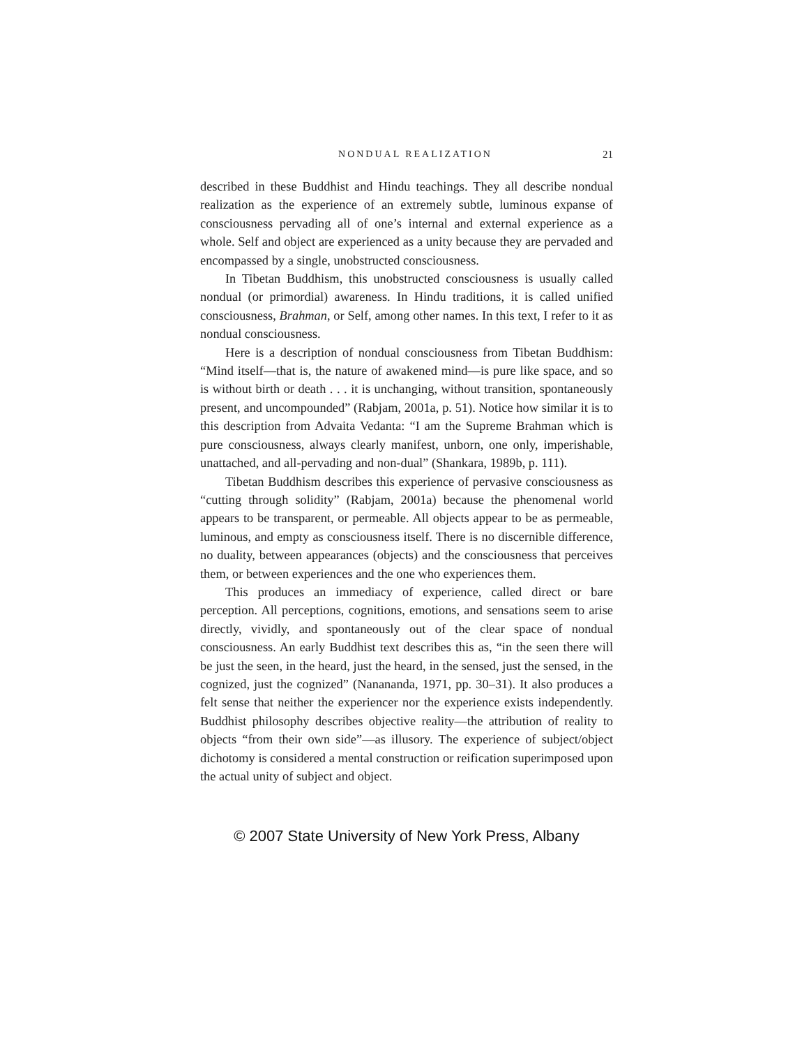NONDUAL REALIZATION 21
described in these Buddhist and Hindu teachings. They all describe nondual realization as the experience of an extremely subtle, luminous expanse of consciousness pervading all of one’s internal and external experience as a whole. Self and object are experienced as a unity because they are pervaded and encompassed by a single, unobstructed consciousness.
In Tibetan Buddhism, this unobstructed consciousness is usually called nondual (or primordial) awareness. In Hindu traditions, it is called unified consciousness, Brahman, or Self, among other names. In this text, I refer to it as nondual consciousness.
Here is a description of nondual consciousness from Tibetan Buddhism: “Mind itself—that is, the nature of awakened mind—is pure like space, and so is without birth or death . . . it is unchanging, without transition, spontaneously present, and uncompounded” (Rabjam, 2001a, p. 51). Notice how similar it is to this description from Advaita Vedanta: “I am the Supreme Brahman which is pure consciousness, always clearly manifest, unborn, one only, imperishable, unattached, and all-pervading and non-dual” (Shankara, 1989b, p. 111).
Tibetan Buddhism describes this experience of pervasive consciousness as “cutting through solidity” (Rabjam, 2001a) because the phenomenal world appears to be transparent, or permeable. All objects appear to be as permeable, luminous, and empty as consciousness itself. There is no discernible difference, no duality, between appearances (objects) and the consciousness that perceives them, or between experiences and the one who experiences them.
This produces an immediacy of experience, called direct or bare perception. All perceptions, cognitions, emotions, and sensations seem to arise directly, vividly, and spontaneously out of the clear space of nondual consciousness. An early Buddhist text describes this as, “in the seen there will be just the seen, in the heard, just the heard, in the sensed, just the sensed, in the cognized, just the cognized” (Nanananda, 1971, pp. 30–31). It also produces a felt sense that neither the experiencer nor the experience exists independently. Buddhist philosophy describes objective reality—the attribution of reality to objects “from their own side”—as illusory. The experience of subject/object dichotomy is considered a mental construction or reification superimposed upon the actual unity of subject and object.
© 2007 State University of New York Press, Albany